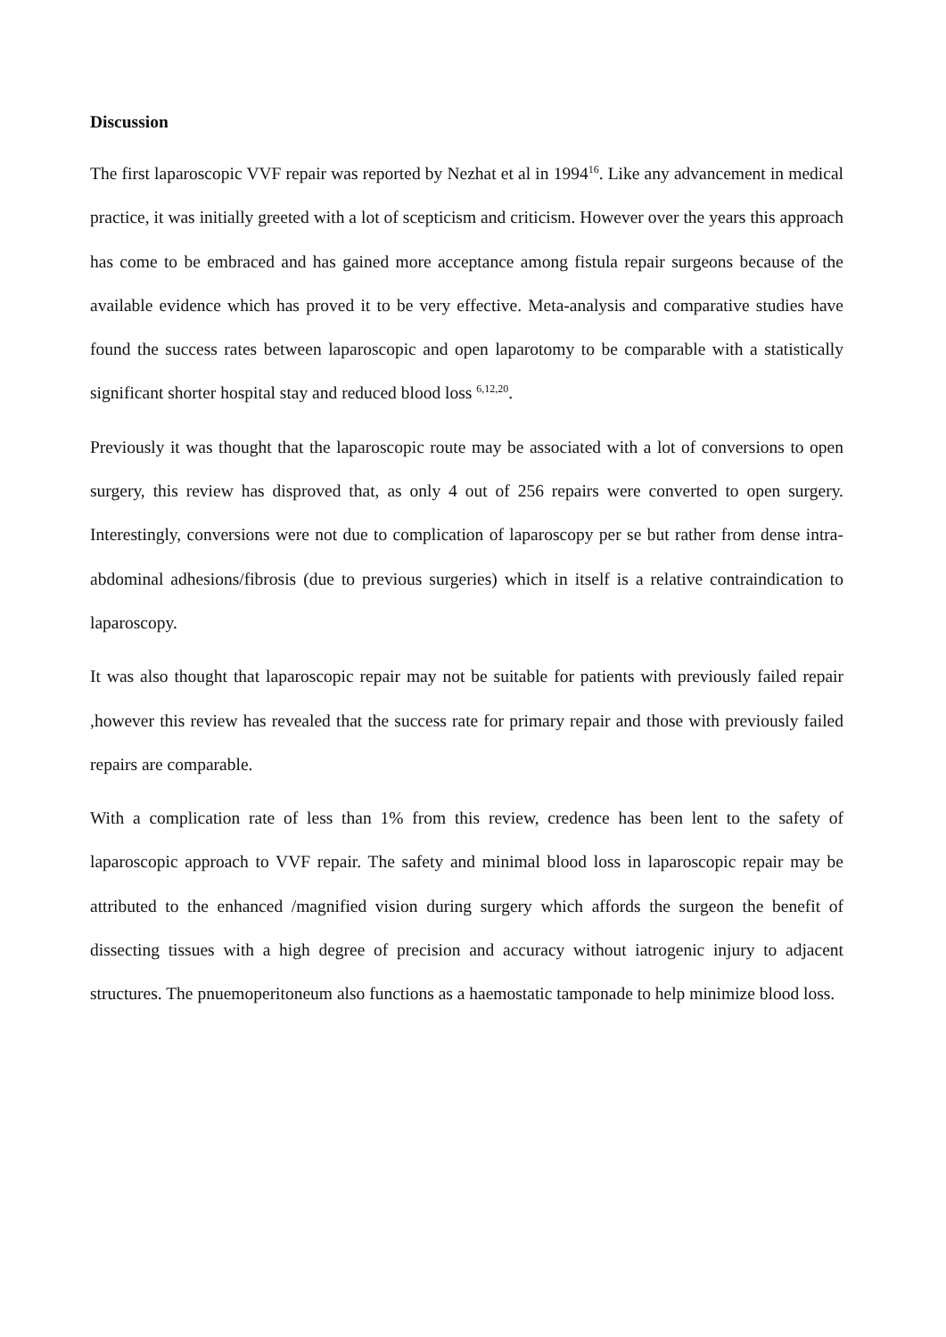Discussion
The first laparoscopic VVF repair was reported by Nezhat et al in 1994<sup>16</sup>. Like any advancement in medical practice, it was initially greeted with a lot of scepticism and criticism. However over the years this approach has come to be embraced and has gained more acceptance among fistula repair surgeons because of the available evidence which has proved it to be very effective. Meta-analysis and comparative studies have found the success rates between laparoscopic and open laparotomy to be comparable with a statistically significant shorter hospital stay and reduced blood loss <sup>6,12,20</sup>.
Previously it was thought that the laparoscopic route may be associated with a lot of conversions to open surgery, this review has disproved that, as only 4 out of 256 repairs were converted to open surgery. Interestingly, conversions were not due to complication of laparoscopy per se but rather from dense intra-abdominal adhesions/fibrosis (due to previous surgeries) which in itself is a relative contraindication to laparoscopy.
It was also thought that laparoscopic repair may not be suitable for patients with previously failed repair ,however this review has revealed that the success rate for primary repair and those with previously failed repairs are comparable.
With a complication rate of less than 1% from this review, credence has been lent to the safety of laparoscopic approach to VVF repair. The safety and minimal blood loss in laparoscopic repair may be attributed to the enhanced /magnified vision during surgery which affords the surgeon the benefit of dissecting tissues with a high degree of precision and accuracy without iatrogenic injury to adjacent structures. The pnuemoperitoneum also functions as a haemostatic tamponade to help minimize blood loss.